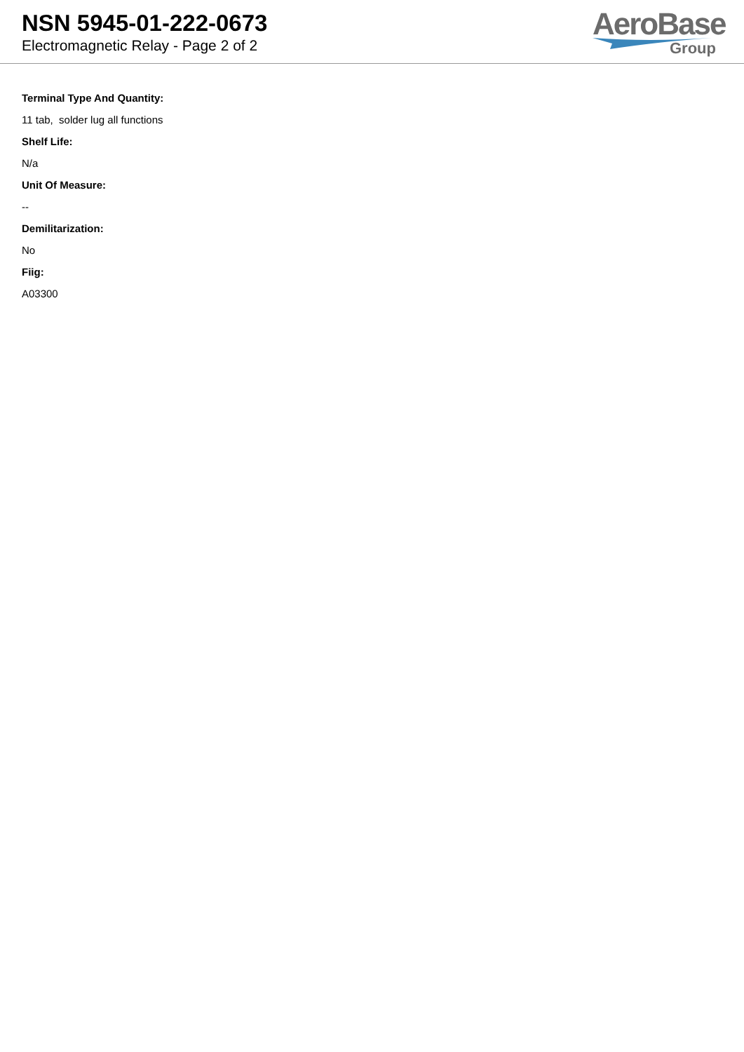NSN 5945-01-222-0673
Electromagnetic Relay - Page 2 of 2
AeroBase
Group
Terminal Type And Quantity:
11 tab, solder lug all functions
Shelf Life:
N/a
Unit Of Measure:
--
Demilitarization:
No
Fiig:
A03300